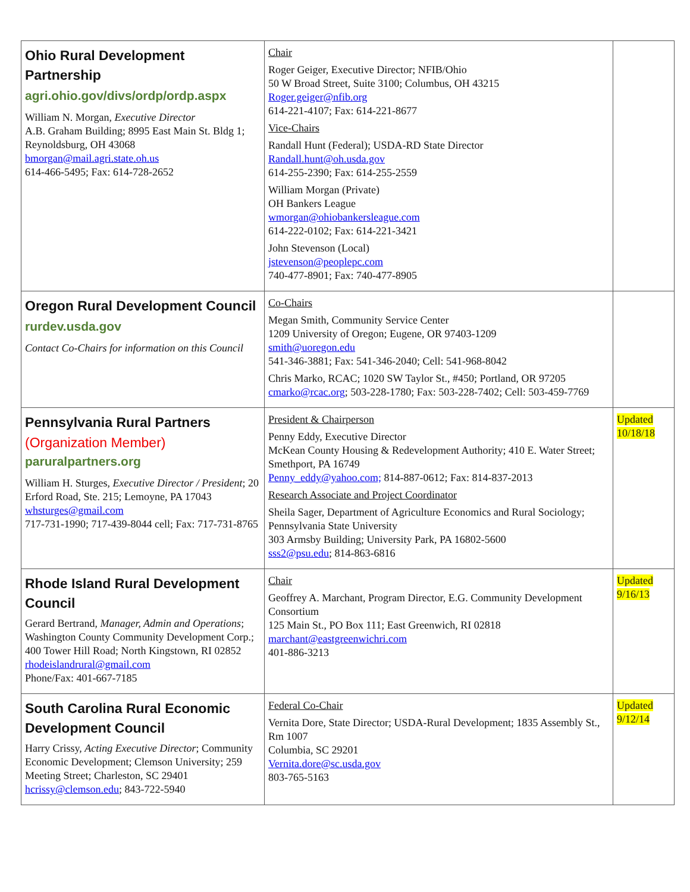| Ohio Rural Development Partnership agri.ohio.gov/divs/ordp/ordp.aspx William N. Morgan, Executive Director A.B. Graham Building; 8995 East Main St. Bldg 1; Reynoldsburg, OH 43068 bmorgan@mail.agri.state.oh.us 614-466-5495; Fax: 614-728-2652 | Chair Roger Geiger, Executive Director; NFIB/Ohio 50 W Broad Street, Suite 3100; Columbus, OH 43215 Roger.geiger@nfib.org 614-221-4107; Fax: 614-221-8677 Vice-Chairs Randall Hunt (Federal); USDA-RD State Director Randall.hunt@oh.usda.gov 614-255-2390; Fax: 614-255-2559 William Morgan (Private) OH Bankers League wmorgan@ohiobankersleague.com 614-222-0102; Fax: 614-221-3421 John Stevenson (Local) jstevenson@peoplepc.com 740-477-8901; Fax: 740-477-8905 | |
| Oregon Rural Development Council rurdev.usda.gov Contact Co-Chairs for information on this Council | Co-Chairs Megan Smith, Community Service Center 1209 University of Oregon; Eugene, OR 97403-1209 smith@uoregon.edu 541-346-3881; Fax: 541-346-2040; Cell: 541-968-8042 Chris Marko, RCAC; 1020 SW Taylor St., #450; Portland, OR 97205 cmarko@rcac.org ; 503-228-1780; Fax: 503-228-7402; Cell: 503-459-7769 | |
| Pennsylvania Rural Partners (Organization Member) paruralpartners.org William H. Sturges, Executive Director / President ; 20 Erford Road, Ste. 215; Lemoyne, PA 17043 whsturges@gmail.com 717-731-1990; 717-439-8044 cell; Fax: 717-731-8765 | President & Chairperson Penny Eddy, Executive Director McKean County Housing & Redevelopment Authority; 410 E. Water Street; Smethport, PA 16749 Penny_eddy@yahoo.com; 814-887-0612; Fax: 814-837-2013 Research Associate and Project Coordinator Sheila Sager, Department of Agriculture Economics and Rural Sociology; Pennsylvania State University 303 Armsby Building; University Park, PA 16802-5600 sss2@psu.edu ; 814-863-6816 | Updated 10/18/18 |
| Rhode Island Rural Development Council Gerard Bertrand, Manager, Admin and Operations ; Washington County Community Development Corp.; 400 Tower Hill Road; North Kingstown, RI 02852 rhodeislandrural@gmail.com Phone/Fax: 401-667-7185 | Chair Geoffrey A. Marchant, Program Director, E.G. Community Development Consortium 125 Main St., PO Box 111; East Greenwich, RI 02818 marchant@eastgreenwichri.com 401-886-3213 | Updated 9/16/13 |
| South Carolina Rural Economic Development Council Harry Crissy, Acting Executive Director ; Community Economic Development; Clemson University; 259 Meeting Street; Charleston, SC 29401 hcrissy@clemson.edu ; 843-722-5940 | Federal Co-Chair Vernita Dore, State Director; USDA-Rural Development; 1835 Assembly St., Rm 1007 Columbia, SC 29201 Vernita.dore@sc.usda.gov 803-765-5163 | Updated 9/12/14 |